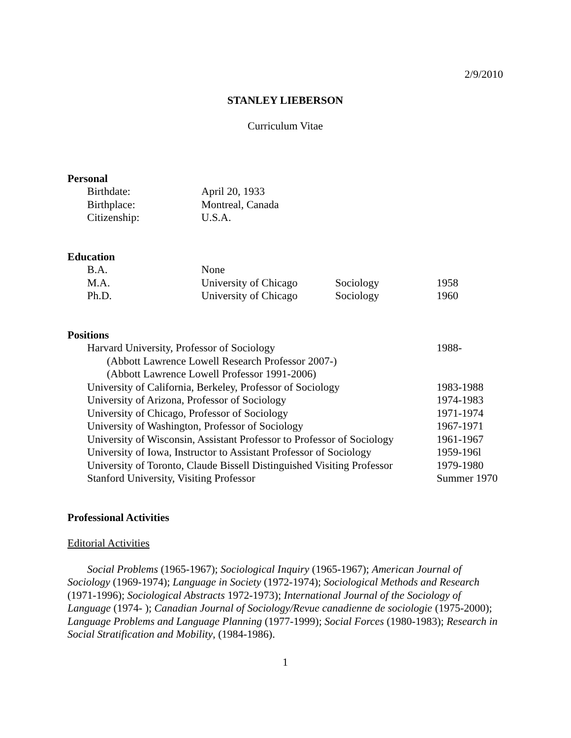2/9/2010
STANLEY LIEBERSON
Curriculum Vitae
Personal
| Birthdate: | April 20, 1933 |
| Birthplace: | Montreal, Canada |
| Citizenship: | U.S.A. |
Education
| B.A. | None | | |
| M.A. | University of Chicago | Sociology | 1958 |
| Ph.D. | University of Chicago | Sociology | 1960 |
Positions
| Harvard University, Professor of Sociology | 1988- |
| (Abbott Lawrence Lowell Research Professor 2007-) | |
| (Abbott Lawrence Lowell Professor 1991-2006) | |
| University of California, Berkeley, Professor of Sociology | 1983-1988 |
| University of Arizona, Professor of Sociology | 1974-1983 |
| University of Chicago, Professor of Sociology | 1971-1974 |
| University of Washington, Professor of Sociology | 1967-1971 |
| University of Wisconsin, Assistant Professor to Professor of Sociology | 1961-1967 |
| University of Iowa, Instructor to Assistant Professor of Sociology | 1959-196l |
| University of Toronto, Claude Bissell Distinguished Visiting Professor | 1979-1980 |
| Stanford University, Visiting Professor | Summer 1970 |
Professional Activities
Editorial Activities
Social Problems (1965-1967); Sociological Inquiry (1965-1967); American Journal of Sociology (1969-1974); Language in Society (1972-1974); Sociological Methods and Research (1971-1996); Sociological Abstracts 1972-1973); International Journal of the Sociology of Language (1974- ); Canadian Journal of Sociology/Revue canadienne de sociologie (1975-2000); Language Problems and Language Planning (1977-1999); Social Forces (1980-1983); Research in Social Stratification and Mobility, (1984-1986).
1